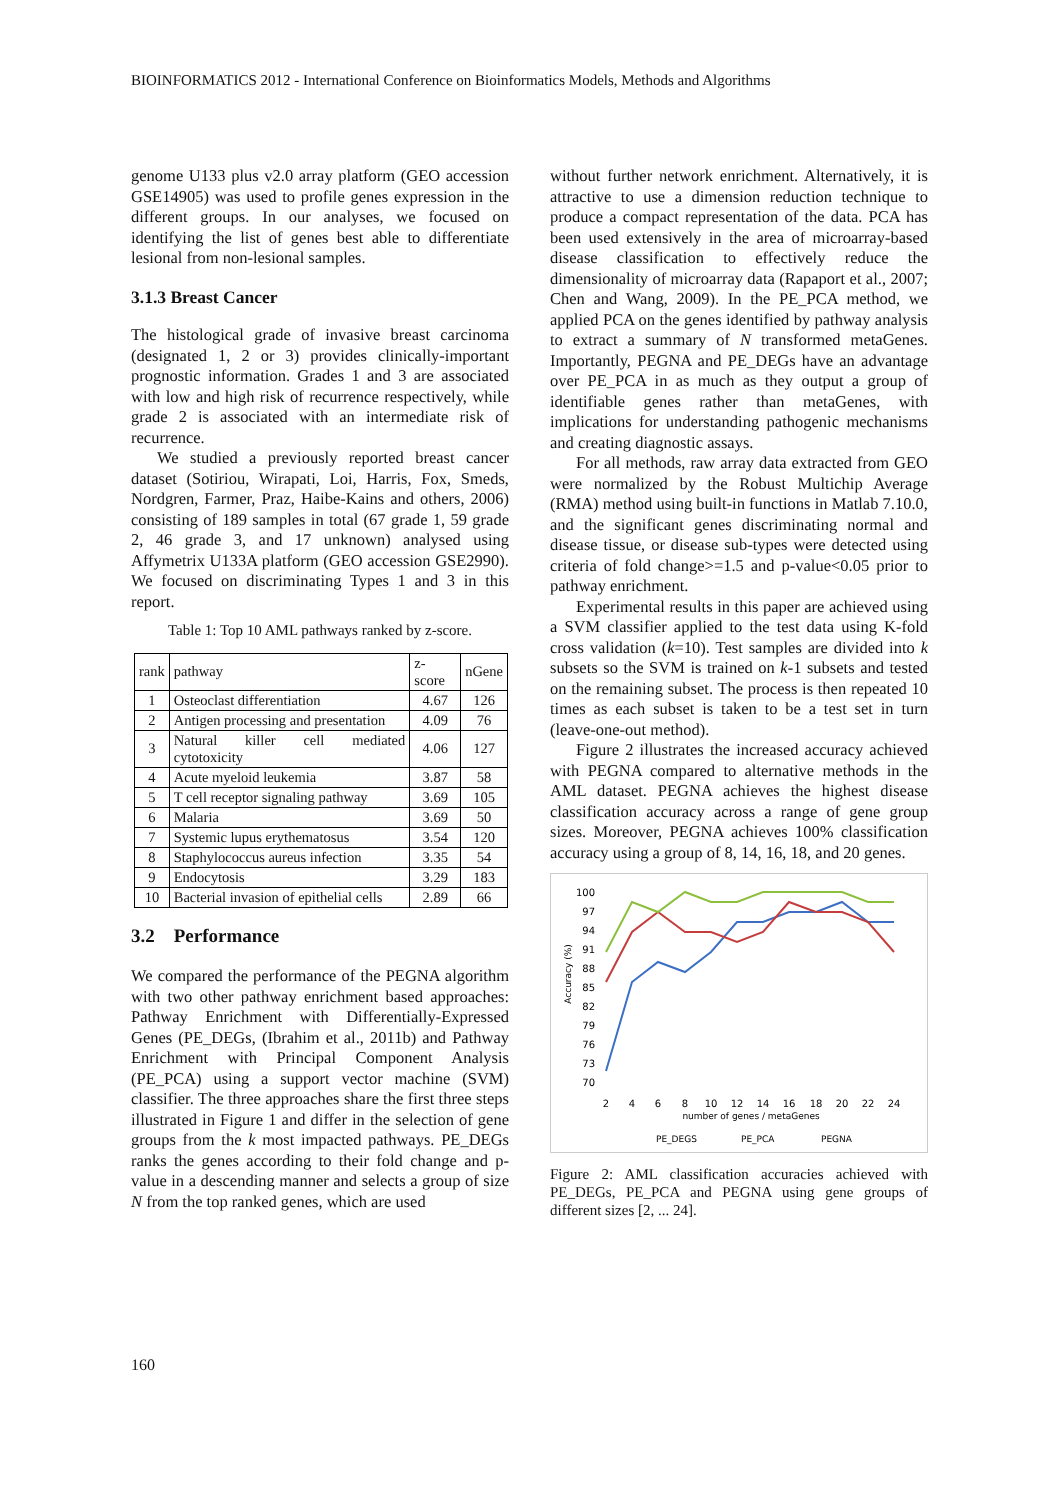BIOINFORMATICS 2012 - International Conference on Bioinformatics Models, Methods and Algorithms
genome U133 plus v2.0 array platform (GEO accession GSE14905) was used to profile genes expression in the different groups. In our analyses, we focused on identifying the list of genes best able to differentiate lesional from non-lesional samples.
3.1.3 Breast Cancer
The histological grade of invasive breast carcinoma (designated 1, 2 or 3) provides clinically-important prognostic information. Grades 1 and 3 are associated with low and high risk of recurrence respectively, while grade 2 is associated with an intermediate risk of recurrence.
We studied a previously reported breast cancer dataset (Sotiriou, Wirapati, Loi, Harris, Fox, Smeds, Nordgren, Farmer, Praz, Haibe-Kains and others, 2006) consisting of 189 samples in total (67 grade 1, 59 grade 2, 46 grade 3, and 17 unknown) analysed using Affymetrix U133A platform (GEO accession GSE2990). We focused on discriminating Types 1 and 3 in this report.
Table 1: Top 10 AML pathways ranked by z-score.
| rank | pathway | z-score | nGene |
| --- | --- | --- | --- |
| 1 | Osteoclast differentiation | 4.67 | 126 |
| 2 | Antigen processing and presentation | 4.09 | 76 |
| 3 | Natural killer cell mediated cytotoxicity | 4.06 | 127 |
| 4 | Acute myeloid leukemia | 3.87 | 58 |
| 5 | T cell receptor signaling pathway | 3.69 | 105 |
| 6 | Malaria | 3.69 | 50 |
| 7 | Systemic lupus erythematosus | 3.54 | 120 |
| 8 | Staphylococcus aureus infection | 3.35 | 54 |
| 9 | Endocytosis | 3.29 | 183 |
| 10 | Bacterial invasion of epithelial cells | 2.89 | 66 |
3.2 Performance
We compared the performance of the PEGNA algorithm with two other pathway enrichment based approaches: Pathway Enrichment with Differentially-Expressed Genes (PE_DEGs, (Ibrahim et al., 2011b) and Pathway Enrichment with Principal Component Analysis (PE_PCA) using a support vector machine (SVM) classifier. The three approaches share the first three steps illustrated in Figure 1 and differ in the selection of gene groups from the k most impacted pathways. PE_DEGs ranks the genes according to their fold change and p-value in a descending manner and selects a group of size N from the top ranked genes, which are used
without further network enrichment. Alternatively, it is attractive to use a dimension reduction technique to produce a compact representation of the data. PCA has been used extensively in the area of microarray-based disease classification to effectively reduce the dimensionality of microarray data (Rapaport et al., 2007; Chen and Wang, 2009). In the PE_PCA method, we applied PCA on the genes identified by pathway analysis to extract a summary of N transformed metaGenes. Importantly, PEGNA and PE_DEGs have an advantage over PE_PCA in as much as they output a group of identifiable genes rather than metaGenes, with implications for understanding pathogenic mechanisms and creating diagnostic assays.
For all methods, raw array data extracted from GEO were normalized by the Robust Multichip Average (RMA) method using built-in functions in Matlab 7.10.0, and the significant genes discriminating normal and disease tissue, or disease sub-types were detected using criteria of fold change>=1.5 and p-value<0.05 prior to pathway enrichment.
Experimental results in this paper are achieved using a SVM classifier applied to the test data using K-fold cross validation (k=10). Test samples are divided into k subsets so the SVM is trained on k-1 subsets and tested on the remaining subset. The process is then repeated 10 times as each subset is taken to be a test set in turn (leave-one-out method).
Figure 2 illustrates the increased accuracy achieved with PEGNA compared to alternative methods in the AML dataset. PEGNA achieves the highest disease classification accuracy across a range of gene group sizes. Moreover, PEGNA achieves 100% classification accuracy using a group of 8, 14, 16, 18, and 20 genes.
100
97
94
91
88
85
82
79
76
73
70
Accuracy (%)
2
4
6
8
10
12
14
16
18
20
22
24
number of genes / metaGenes
PE_DEGS
PE_PCA
PEGNA
Figure 2: AML classification accuracies achieved with PE_DEGs, PE_PCA and PEGNA using gene groups of different sizes [2, ... 24].
160